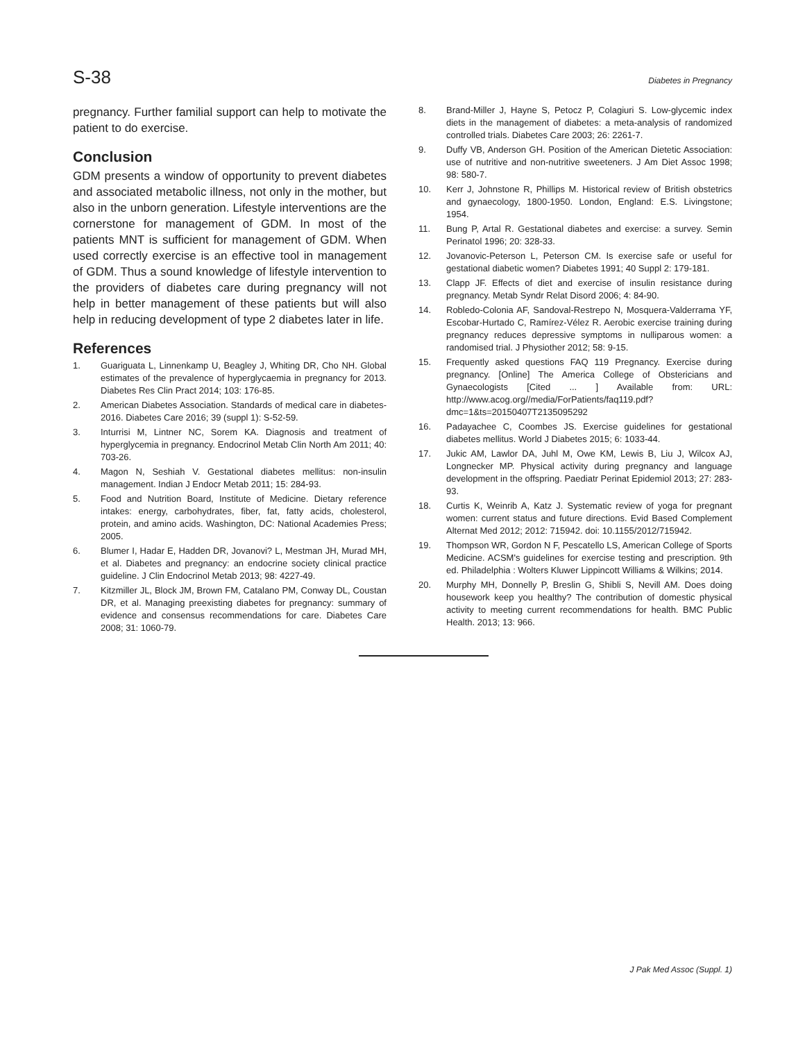S-38 Diabetes in Pregnancy
pregnancy. Further familial support can help to motivate the patient to do exercise.
Conclusion
GDM presents a window of opportunity to prevent diabetes and associated metabolic illness, not only in the mother, but also in the unborn generation. Lifestyle interventions are the cornerstone for management of GDM. In most of the patients MNT is sufficient for management of GDM. When used correctly exercise is an effective tool in management of GDM. Thus a sound knowledge of lifestyle intervention to the providers of diabetes care during pregnancy will not help in better management of these patients but will also help in reducing development of type 2 diabetes later in life.
References
1. Guariguata L, Linnenkamp U, Beagley J, Whiting DR, Cho NH. Global estimates of the prevalence of hyperglycaemia in pregnancy for 2013. Diabetes Res Clin Pract 2014; 103: 176-85.
2. American Diabetes Association. Standards of medical care in diabetes-2016. Diabetes Care 2016; 39 (suppl 1): S-52-59.
3. Inturrisi M, Lintner NC, Sorem KA. Diagnosis and treatment of hyperglycemia in pregnancy. Endocrinol Metab Clin North Am 2011; 40: 703-26.
4. Magon N, Seshiah V. Gestational diabetes mellitus: non-insulin management. Indian J Endocr Metab 2011; 15: 284-93.
5. Food and Nutrition Board, Institute of Medicine. Dietary reference intakes: energy, carbohydrates, fiber, fat, fatty acids, cholesterol, protein, and amino acids. Washington, DC: National Academies Press; 2005.
6. Blumer I, Hadar E, Hadden DR, Jovanovi? L, Mestman JH, Murad MH, et al. Diabetes and pregnancy: an endocrine society clinical practice guideline. J Clin Endocrinol Metab 2013; 98: 4227-49.
7. Kitzmiller JL, Block JM, Brown FM, Catalano PM, Conway DL, Coustan DR, et al. Managing preexisting diabetes for pregnancy: summary of evidence and consensus recommendations for care. Diabetes Care 2008; 31: 1060-79.
8. Brand-Miller J, Hayne S, Petocz P, Colagiuri S. Low-glycemic index diets in the management of diabetes: a meta-analysis of randomized controlled trials. Diabetes Care 2003; 26: 2261-7.
9. Duffy VB, Anderson GH. Position of the American Dietetic Association: use of nutritive and non-nutritive sweeteners. J Am Diet Assoc 1998; 98: 580-7.
10. Kerr J, Johnstone R, Phillips M. Historical review of British obstetrics and gynaecology, 1800-1950. London, England: E.S. Livingstone; 1954.
11. Bung P, Artal R. Gestational diabetes and exercise: a survey. Semin Perinatol 1996; 20: 328-33.
12. Jovanovic-Peterson L, Peterson CM. Is exercise safe or useful for gestational diabetic women? Diabetes 1991; 40 Suppl 2: 179-181.
13. Clapp JF. Effects of diet and exercise of insulin resistance during pregnancy. Metab Syndr Relat Disord 2006; 4: 84-90.
14. Robledo-Colonia AF, Sandoval-Restrepo N, Mosquera-Valderrama YF, Escobar-Hurtado C, Ramírez-Vélez R. Aerobic exercise training during pregnancy reduces depressive symptoms in nulliparous women: a randomised trial. J Physiother 2012; 58: 9-15.
15. Frequently asked questions FAQ 119 Pregnancy. Exercise during pregnancy. [Online] The America College of Obstericians and Gynaecologists [Cited ... ] Available from: URL: http://www.acog.org//media/ForPatients/faq119.pdf?dmc=1&ts=20150407T2135095292
16. Padayachee C, Coombes JS. Exercise guidelines for gestational diabetes mellitus. World J Diabetes 2015; 6: 1033-44.
17. Jukic AM, Lawlor DA, Juhl M, Owe KM, Lewis B, Liu J, Wilcox AJ, Longnecker MP. Physical activity during pregnancy and language development in the offspring. Paediatr Perinat Epidemiol 2013; 27: 283-93.
18. Curtis K, Weinrib A, Katz J. Systematic review of yoga for pregnant women: current status and future directions. Evid Based Complement Alternat Med 2012; 2012: 715942. doi: 10.1155/2012/715942.
19. Thompson WR, Gordon N F, Pescatello LS, American College of Sports Medicine. ACSM's guidelines for exercise testing and prescription. 9th ed. Philadelphia : Wolters Kluwer Lippincott Williams & Wilkins; 2014.
20. Murphy MH, Donnelly P, Breslin G, Shibli S, Nevill AM. Does doing housework keep you healthy? The contribution of domestic physical activity to meeting current recommendations for health. BMC Public Health. 2013; 13: 966.
J Pak Med Assoc (Suppl. 1)